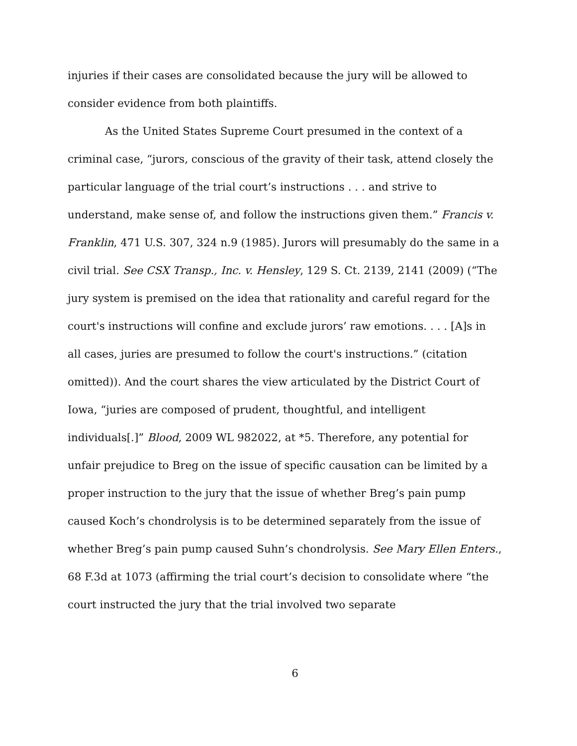injuries if their cases are consolidated because the jury will be allowed to consider evidence from both plaintiffs.
As the United States Supreme Court presumed in the context of a criminal case, “jurors, conscious of the gravity of their task, attend closely the particular language of the trial court’s instructions . . . and strive to understand, make sense of, and follow the instructions given them.” Francis v. Franklin, 471 U.S. 307, 324 n.9 (1985). Jurors will presumably do the same in a civil trial. See CSX Transp., Inc. v. Hensley, 129 S. Ct. 2139, 2141 (2009) (“The jury system is premised on the idea that rationality and careful regard for the court's instructions will confine and exclude jurors’ raw emotions. . . . [A]s in all cases, juries are presumed to follow the court's instructions.” (citation omitted)). And the court shares the view articulated by the District Court of Iowa, “juries are composed of prudent, thoughtful, and intelligent individuals[.]” Blood, 2009 WL 982022, at *5. Therefore, any potential for unfair prejudice to Breg on the issue of specific causation can be limited by a proper instruction to the jury that the issue of whether Breg’s pain pump caused Koch’s chondrolysis is to be determined separately from the issue of whether Breg’s pain pump caused Suhn’s chondrolysis. See Mary Ellen Enters., 68 F.3d at 1073 (affirming the trial court’s decision to consolidate where “the court instructed the jury that the trial involved two separate
6